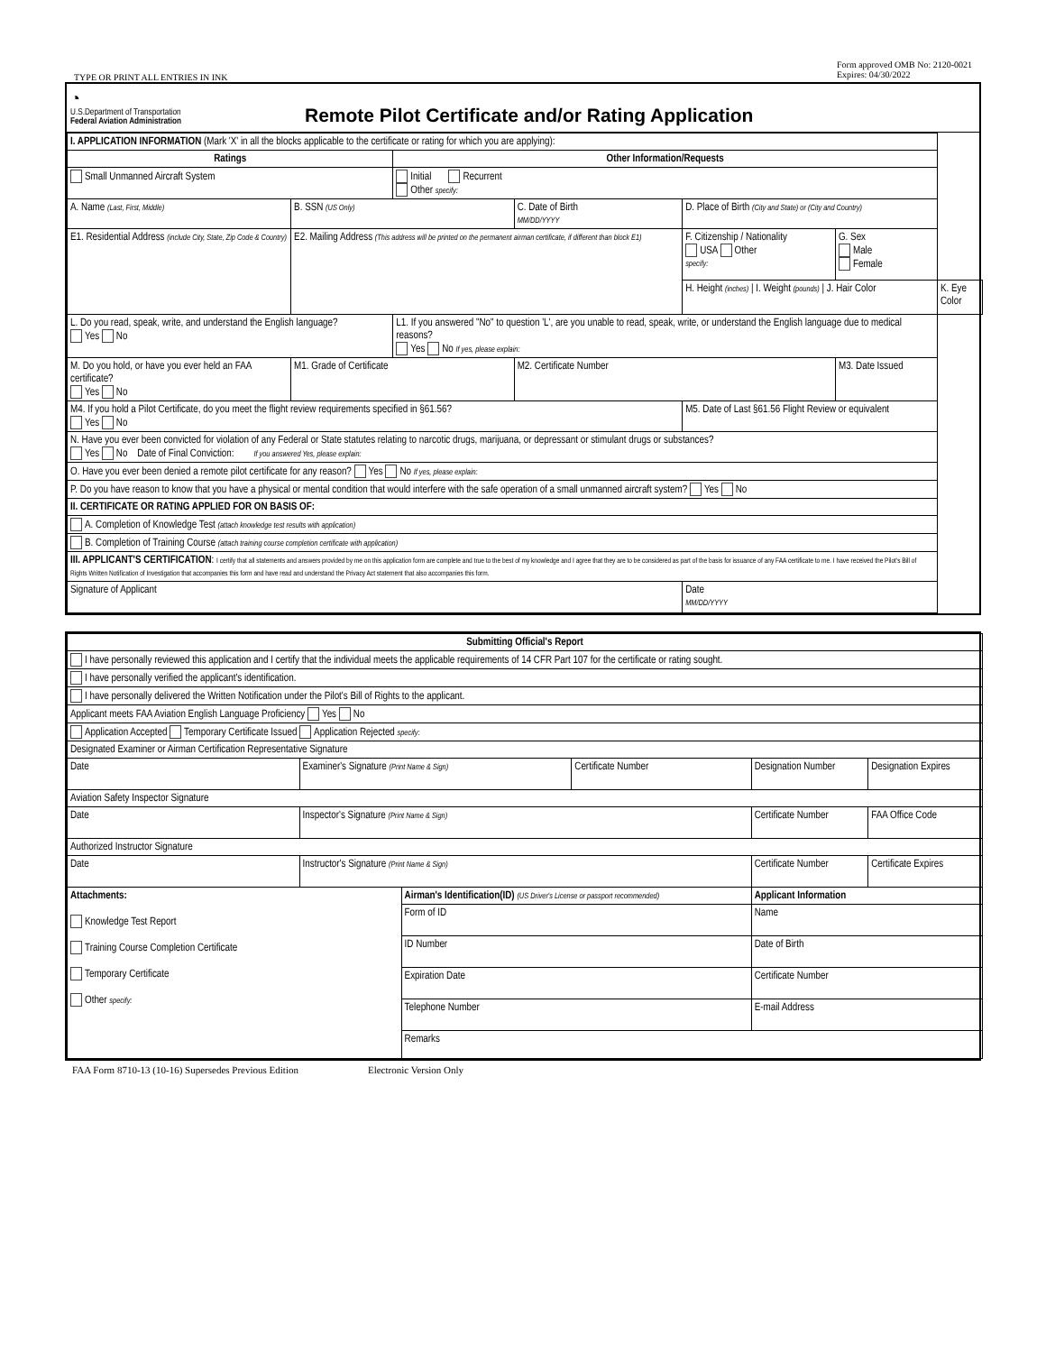TYPE OR PRINT ALL ENTRIES IN INK Form approved OMB No: 2120-0021
Expires: 04/30/2022
◔
U.S.Department of Transportation
Federal Aviation Administration
Remote Pilot Certificate and/or Rating Application
| I. APPLICATION INFORMATION (Mark 'X' in all the blocks applicable to the certificate or rating for which you are applying): | | | | | | |
| Ratings | | Other Information/Requests | | | | |
| Small Unmanned Aircraft System | | Initial Recurrent Other specify: | | | | |
| A. Name (Last, First, Middle) | B. SSN (US Only) | | C. Date of Birth MM/DD/YYYY | D. Place of Birth (City and State) or (City and Country) | | |
| E1. Residential Address (include City, State, Zip Code & Country) | E2. Mailing Address (This address will be printed on the permanent airman certificate, if different than block E1) | | | F. Citizenship / Nationality USA Other specify: | G. Sex Male Female | |
| | | | | H. Height (inches) / I. Weight (pounds) / J. Hair Color | | K. Eye Color |
| L. Do you read, speak, write, and understand the English language? Yes No | | L1. If you answered "No" to question 'L', are you unable to read, speak, write, or understand the English language due to medical reasons? Yes No If yes, please explain: | | | | |
| M. Do you hold, or have you ever held an FAA certificate? Yes No | M1. Grade of Certificate | | M2. Certificate Number | | M3. Date Issued | |
| M4. If you hold a Pilot Certificate, do you meet the flight review requirements specified in §61.56? Yes No | | | | M5. Date of Last §61.56 Flight Review or equivalent | | |
| N. Have you ever been convicted for violation of any Federal or State statutes relating to narcotic drugs, marijuana, or depressant or stimulant drugs or substances? Yes No Date of Final Conviction: If you answered Yes, please explain: | | | | | | |
| O. Have you ever been denied a remote pilot certificate for any reason? Yes No If yes, please explain: | | | | | | |
| P. Do you have reason to know that you have a physical or mental condition that would interfere with the safe operation of a small unmanned aircraft system? Yes No | | | | | | |
| II. CERTIFICATE OR RATING APPLIED FOR ON BASIS OF: | | | | | | |
| A. Completion of Knowledge Test (attach knowledge test results with application) | | | | | | |
| B. Completion of Training Course (attach training course completion certificate with application) | | | | | | |
| III. APPLICANT'S CERTIFICATION : I certify that all statements and answers provided by me on this application form are complete and true to the best of my knowledge and I agree that they are to be considered as part of the basis for issuance of any FAA certificate to me. I have received the Pilot's Bill of Rights Written Notification of Investigation that accompanies this form and have read and understand the Privacy Act statement that also accompanies this form. | | | | | | |
| Signature of Applicant | | | | Date MM/DD/YYYY | | |
| Submitting Official's Report | | | | | |
| I have personally reviewed this application and I certify that the individual meets the applicable requirements of 14 CFR Part 107 for the certificate or rating sought. | | | | | |
| I have personally verified the applicant's identification. | | | | | |
| I have personally delivered the Written Notification under the Pilot's Bill of Rights to the applicant. | | | | | |
| Applicant meets FAA Aviation English Language Proficiency Yes No | | | | | |
| Application Accepted Temporary Certificate Issued Application Rejected specify: | | | | | |
| Designated Examiner or Airman Certification Representative Signature | | | | | |
| Date | Examiner's Signature (Print Name & Sign) | | Certificate Number | Designation Number | Designation Expires |
| Aviation Safety Inspector Signature | | | | | |
| Date | Inspector's Signature (Print Name & Sign) | | | Certificate Number | FAA Office Code |
| Authorized Instructor Signature | | | | | |
| Date | Instructor's Signature (Print Name & Sign) | | | Certificate Number | Certificate Expires |
| Attachments: Knowledge Test Report Training Course Completion Certificate Temporary Certificate Other specify: | | Airman's Identification(ID) (US Driver's License or passport recommended) | | Applicant Information | |
| | | Form of ID | | Name | |
| | | ID Number | | Date of Birth | |
| | | Expiration Date | | Certificate Number | |
| | | Telephone Number | | E-mail Address | |
| | | Remarks | | | |
FAA Form 8710-13 (10-16) Supersedes Previous Edition Electronic Version Only